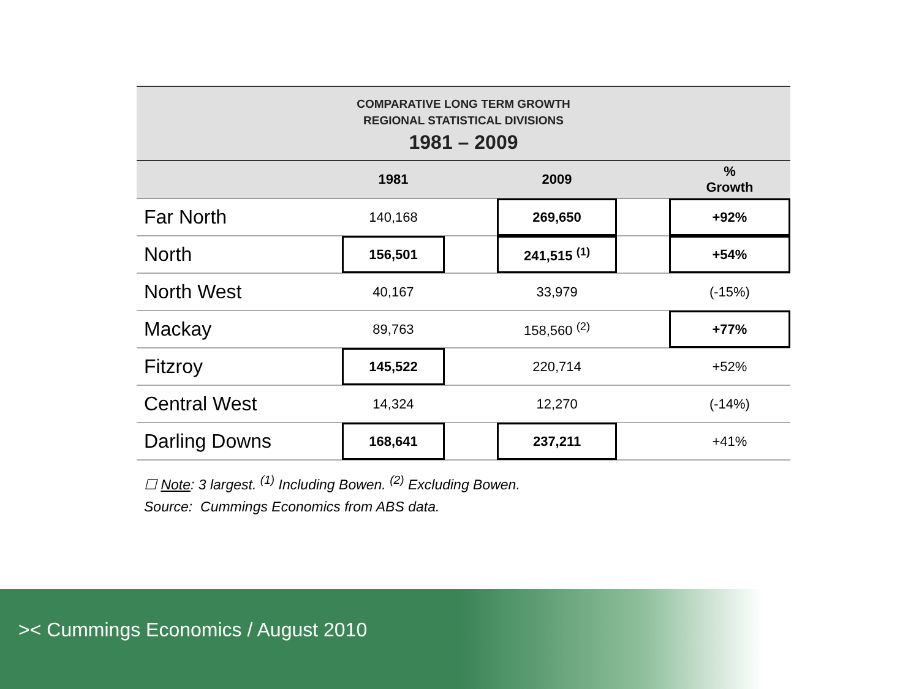COMPARATIVE LONG TERM GROWTH
REGIONAL STATISTICAL DIVISIONS
1981 – 2009
| | 1981 | | 2009 | | % Growth |
| --- | --- | --- | --- | --- | --- |
| Far North | 140,168 | | 269,650 | | +92% |
| North | 156,501 | | 241,515 <sup>(1)</sup> | | +54% |
| North West | 40,167 | | 33,979 | | (-15%) |
| Mackay | 89,763 | | 158,560 <sup>(2)</sup> | | +77% |
| Fitzroy | 145,522 | | 220,714 | | +52% |
| Central West | 14,324 | | 12,270 | | (-14%) |
| Darling Downs | 168,641 | | 237,211 | | +41% |
☐ Note: 3 largest. <sup>(1)</sup> Including Bowen. <sup>(2)</sup> Excluding Bowen.
Source: Cummings Economics from ABS data.
>< Cummings Economics / August 2010